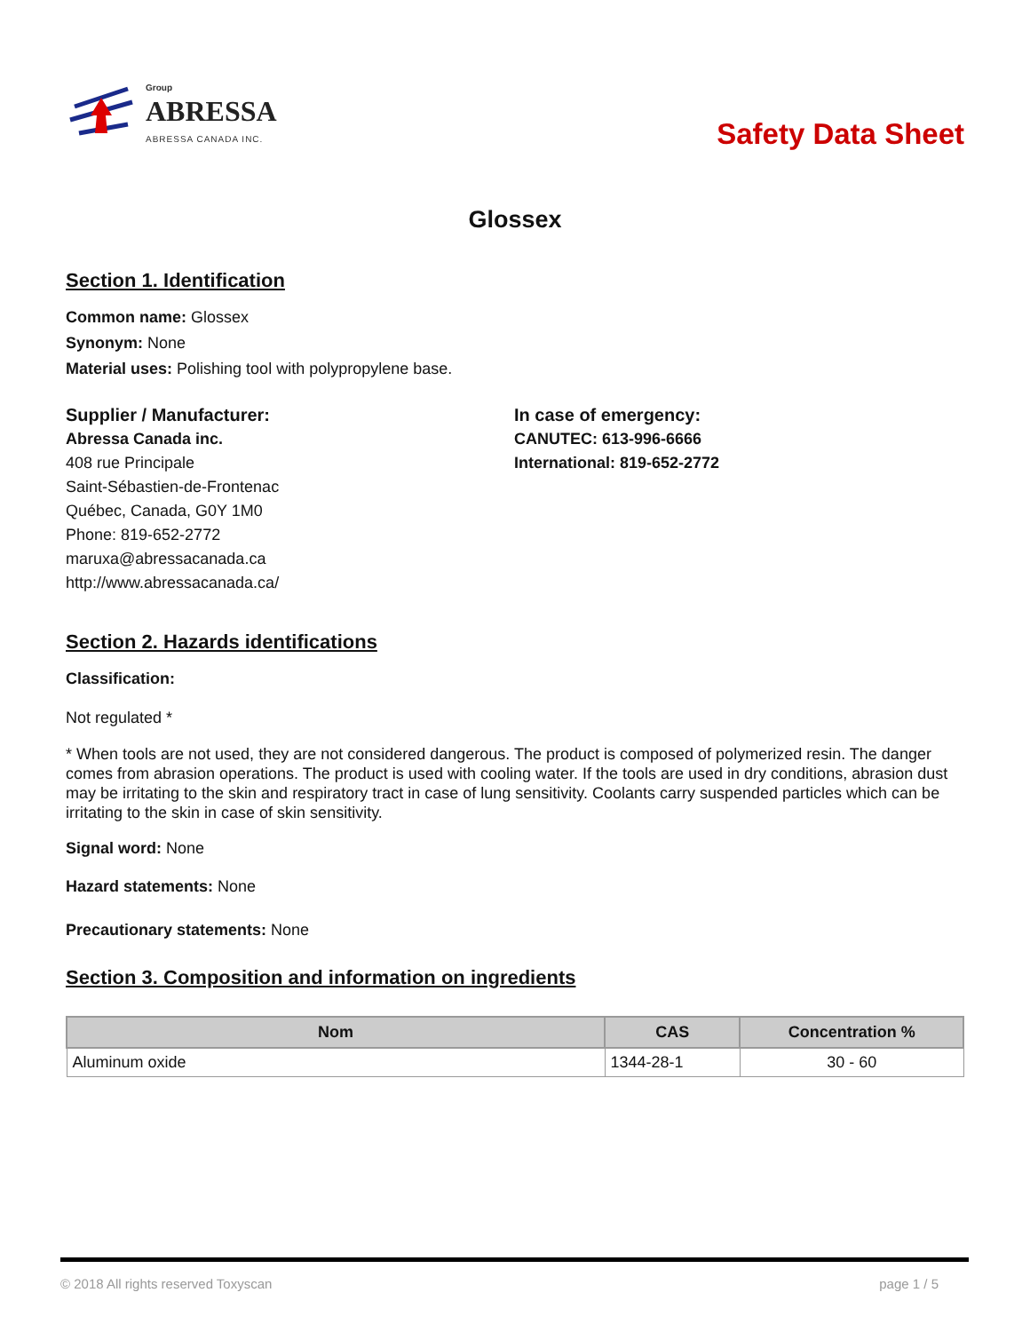Group
ABRESSA
ABRESSA CANADA INC.
Safety Data Sheet
Glossex
Section 1. Identification
Common name: Glossex
Synonym: None
Material uses: Polishing tool with polypropylene base.
Supplier / Manufacturer:
Abressa Canada inc.
408 rue Principale
Saint-Sébastien-de-Frontenac
Québec, Canada, G0Y 1M0
Phone: 819-652-2772
maruxa@abressacanada.ca
http://www.abressacanada.ca/
In case of emergency:
CANUTEC: 613-996-6666
International: 819-652-2772
Section 2. Hazards identifications
Classification:
Not regulated *
* When tools are not used, they are not considered dangerous. The product is composed of polymerized resin. The danger comes from abrasion operations. The product is used with cooling water. If the tools are used in dry conditions, abrasion dust may be irritating to the skin and respiratory tract in case of lung sensitivity. Coolants carry suspended particles which can be irritating to the skin in case of skin sensitivity.
Signal word: None
Hazard statements: None
Precautionary statements: None
Section 3. Composition and information on ingredients
| Nom | CAS | Concentration % |
| --- | --- | --- |
| Aluminum oxide | 1344-28-1 | 30 - 60 |
© 2018 All rights reserved Toxyscan page 1 / 5